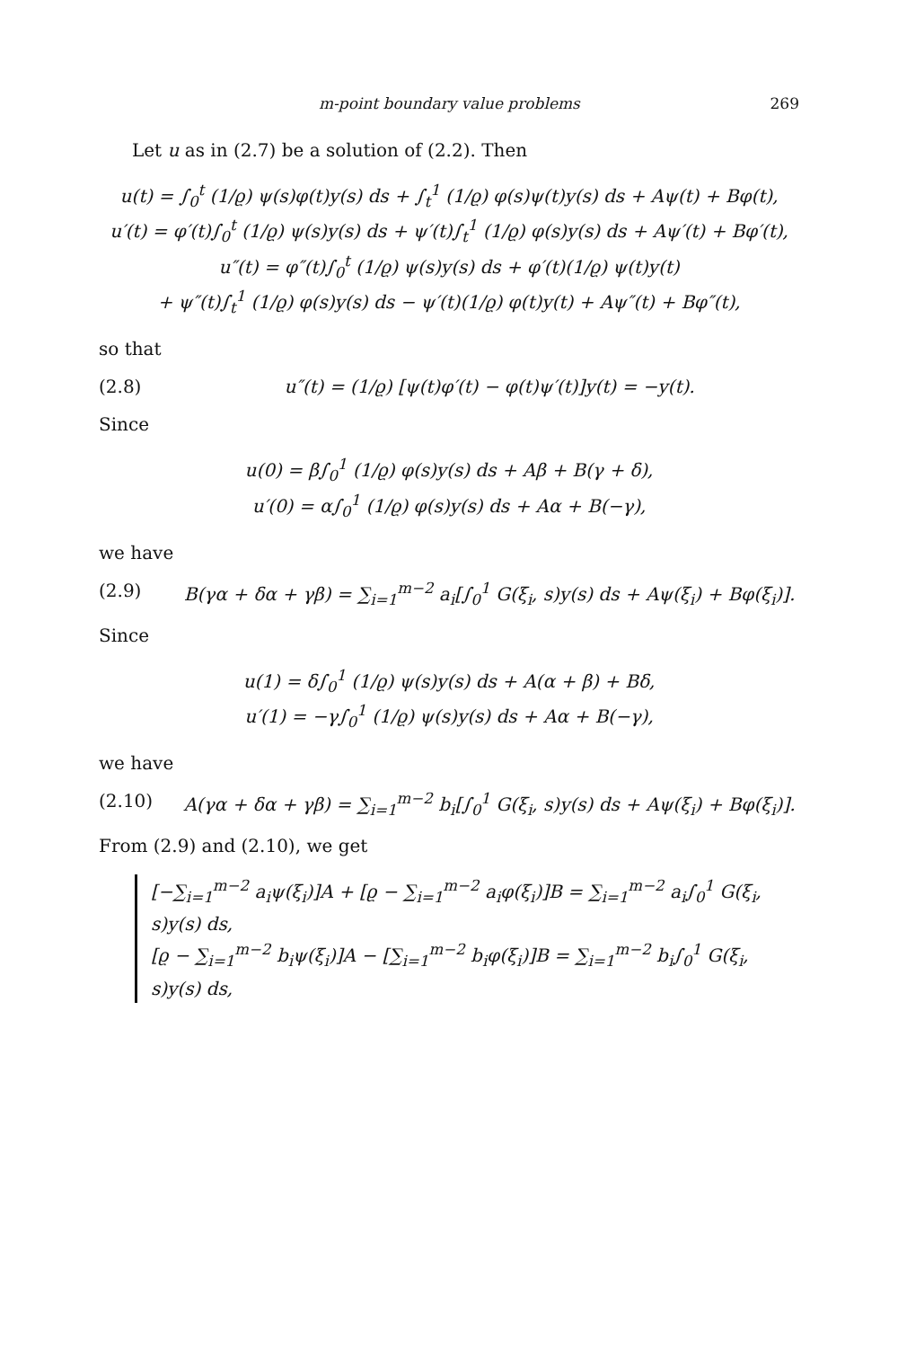m-point boundary value problems 269
Let u as in (2.7) be a solution of (2.2). Then
u(t) = ∫<sub>0</sub><sup>t</sup> (1/ϱ) ψ(s)φ(t)y(s) ds + ∫<sub>t</sub><sup>1</sup> (1/ϱ) φ(s)ψ(t)y(s) ds + Aψ(t) + Bφ(t),
u′(t) = φ′(t)∫<sub>0</sub><sup>t</sup> (1/ϱ) ψ(s)y(s) ds + ψ′(t)∫<sub>t</sub><sup>1</sup> (1/ϱ) φ(s)y(s) ds + Aψ′(t) + Bφ′(t),
u″(t) = φ″(t)∫<sub>0</sub><sup>t</sup> (1/ϱ) ψ(s)y(s) ds + φ′(t)(1/ϱ) ψ(t)y(t)
+ ψ″(t)∫<sub>t</sub><sup>1</sup> (1/ϱ) φ(s)y(s) ds − ψ′(t)(1/ϱ) φ(t)y(t) + Aψ″(t) + Bφ″(t),
so that
(2.8) u″(t) = (1/ϱ) [ψ(t)φ′(t) − φ(t)ψ′(t)]y(t) = −y(t).
Since
u(0) = β∫<sub>0</sub><sup>1</sup> (1/ϱ) φ(s)y(s) ds + Aβ + B(γ + δ),
u′(0) = α∫<sub>0</sub><sup>1</sup> (1/ϱ) φ(s)y(s) ds + Aα + B(−γ),
we have
(2.9) B(γα + δα + γβ) = ∑<sub>i=1</sub><sup>m−2</sup> a<sub>i</sub>[∫<sub>0</sub><sup>1</sup> G(ξ<sub>i</sub>, s)y(s) ds + Aψ(ξ<sub>i</sub>) + Bφ(ξ<sub>i</sub>)].
Since
u(1) = δ∫<sub>0</sub><sup>1</sup> (1/ϱ) ψ(s)y(s) ds + A(α + β) + Bδ,
u′(1) = −γ∫<sub>0</sub><sup>1</sup> (1/ϱ) ψ(s)y(s) ds + Aα + B(−γ),
we have
(2.10) A(γα + δα + γβ) = ∑<sub>i=1</sub><sup>m−2</sup> b<sub>i</sub>[∫<sub>0</sub><sup>1</sup> G(ξ<sub>i</sub>, s)y(s) ds + Aψ(ξ<sub>i</sub>) + Bφ(ξ<sub>i</sub>)].
From (2.9) and (2.10), we get
[−∑<sub>i=1</sub><sup>m−2</sup> a<sub>i</sub>ψ(ξ<sub>i</sub>)]A + [ϱ − ∑<sub>i=1</sub><sup>m−2</sup> a<sub>i</sub>φ(ξ<sub>i</sub>)]B = ∑<sub>i=1</sub><sup>m−2</sup> a<sub>i</sub>∫<sub>0</sub><sup>1</sup> G(ξ<sub>i</sub>, s)y(s) ds,
[ϱ − ∑<sub>i=1</sub><sup>m−2</sup> b<sub>i</sub>ψ(ξ<sub>i</sub>)]A − [∑<sub>i=1</sub><sup>m−2</sup> b<sub>i</sub>φ(ξ<sub>i</sub>)]B = ∑<sub>i=1</sub><sup>m−2</sup> b<sub>i</sub>∫<sub>0</sub><sup>1</sup> G(ξ<sub>i</sub>, s)y(s) ds,